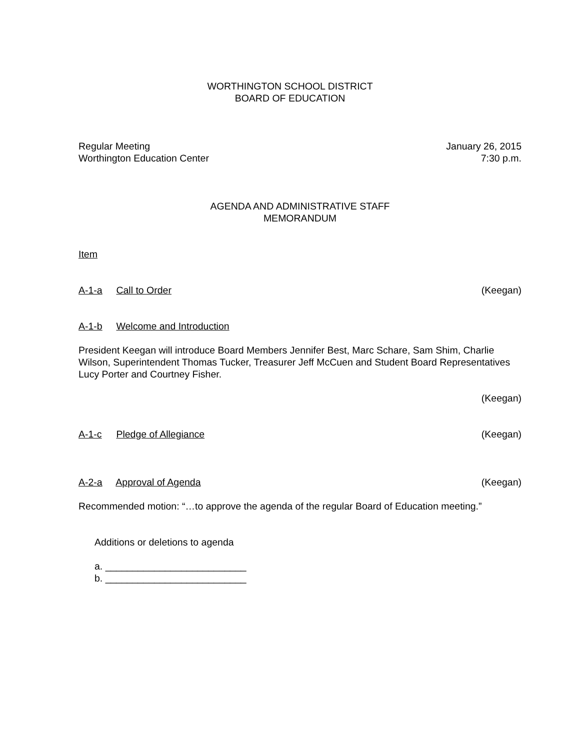WORTHINGTON SCHOOL DISTRICT
BOARD OF EDUCATION
Regular Meeting
Worthington Education Center January 26, 2015
7:30 p.m.
AGENDA AND ADMINISTRATIVE STAFF
MEMORANDUM
Item
A-1-a Call to Order (Keegan)
A-1-b Welcome and Introduction
President Keegan will introduce Board Members Jennifer Best, Marc Schare, Sam Shim, Charlie Wilson, Superintendent Thomas Tucker, Treasurer Jeff McCuen and Student Board Representatives Lucy Porter and Courtney Fisher.
(Keegan)
A-1-c Pledge of Allegiance (Keegan)
A-2-a Approval of Agenda (Keegan)
Recommended motion: “…to approve the agenda of the regular Board of Education meeting.”
Additions or deletions to agenda
a. __________________________
b. __________________________